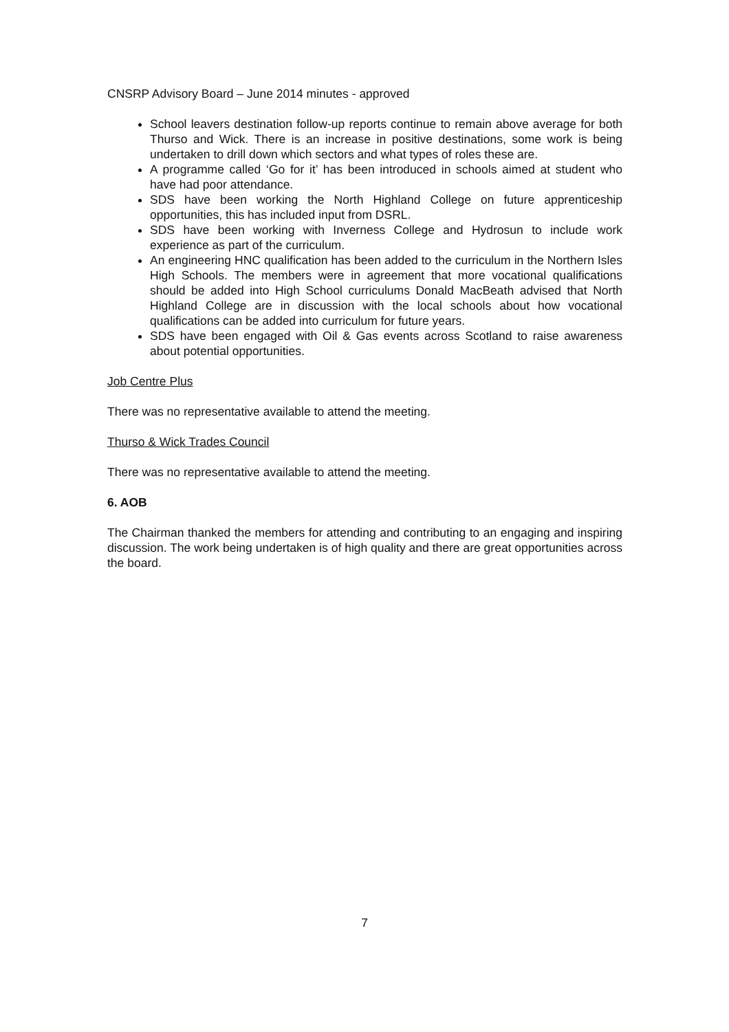CNSRP Advisory Board – June 2014 minutes - approved
School leavers destination follow-up reports continue to remain above average for both Thurso and Wick. There is an increase in positive destinations, some work is being undertaken to drill down which sectors and what types of roles these are.
A programme called ‘Go for it’ has been introduced in schools aimed at student who have had poor attendance.
SDS have been working the North Highland College on future apprenticeship opportunities, this has included input from DSRL.
SDS have been working with Inverness College and Hydrosun to include work experience as part of the curriculum.
An engineering HNC qualification has been added to the curriculum in the Northern Isles High Schools. The members were in agreement that more vocational qualifications should be added into High School curriculums Donald MacBeath advised that North Highland College are in discussion with the local schools about how vocational qualifications can be added into curriculum for future years.
SDS have been engaged with Oil & Gas events across Scotland to raise awareness about potential opportunities.
Job Centre Plus
There was no representative available to attend the meeting.
Thurso & Wick Trades Council
There was no representative available to attend the meeting.
6. AOB
The Chairman thanked the members for attending and contributing to an engaging and inspiring discussion. The work being undertaken is of high quality and there are great opportunities across the board.
7